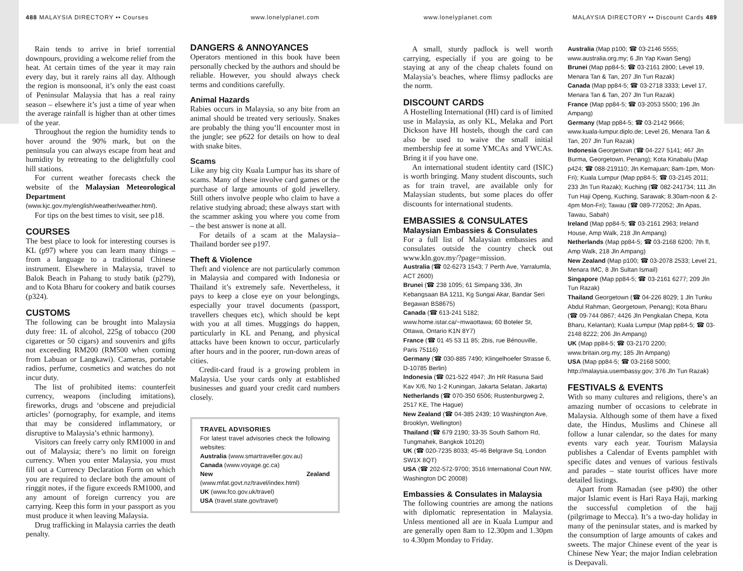488 MALAYSIA DIRECTORY •• Courses
www.lonelyplanet.com www.lonelyplanet.com MALAYSIA DIRECTORY •• Discount Cards 489
Rain tends to arrive in brief torrential downpours, providing a welcome relief from the heat. At certain times of the year it may rain every day, but it rarely rains all day. Although the region is monsoonal, it’s only the east coast of Peninsular Malaysia that has a real rainy season – elsewhere it’s just a time of year when the average rainfall is higher than at other times of the year.
Throughout the region the humidity tends to hover around the 90% mark, but on the peninsula you can always escape from heat and humidity by retreating to the delightfully cool hill stations.
For current weather forecasts check the website of the Malaysian Meteorological Department (www.kjc.gov.my/english/weather/weather.html).
For tips on the best times to visit, see p18.
COURSES
The best place to look for interesting courses is KL (p97) where you can learn many things – from a language to a traditional Chinese instrument. Elsewhere in Malaysia, travel to Balok Beach in Pahang to study batik (p279), and to Kota Bharu for cookery and batik courses (p324).
CUSTOMS
The following can be brought into Malaysia duty free: 1L of alcohol, 225g of tobacco (200 cigarettes or 50 cigars) and souvenirs and gifts not exceeding RM200 (RM500 when coming from Labuan or Langkawi). Cameras, portable radios, perfume, cosmetics and watches do not incur duty.
The list of prohibited items: counterfeit currency, weapons (including imitations), fireworks, drugs and ‘obscene and prejudicial articles’ (pornography, for example, and items that may be considered inflammatory, or disruptive to Malaysia’s ethnic harmony).
Visitors can freely carry only RM1000 in and out of Malaysia; there’s no limit on foreign currency. When you enter Malaysia, you must fill out a Currency Declaration Form on which you are required to declare both the amount of ringgit notes, if the figure exceeds RM1000, and any amount of foreign currency you are carrying. Keep this form in your passport as you must produce it when leaving Malaysia.
Drug trafficking in Malaysia carries the death penalty.
DANGERS & ANNOYANCES
Operators mentioned in this book have been personally checked by the authors and should be reliable. However, you should always check terms and conditions carefully.
Animal Hazards
Rabies occurs in Malaysia, so any bite from an animal should be treated very seriously. Snakes are probably the thing you’ll encounter most in the jungle; see p622 for details on how to deal with snake bites.
Scams
Like any big city Kuala Lumpur has its share of scams. Many of these involve card games or the purchase of large amounts of gold jewellery. Still others involve people who claim to have a relative studying abroad; these always start with the scammer asking you where you come from – the best answer is none at all.
For details of a scam at the Malaysia–Thailand border see p197.
Theft & Violence
Theft and violence are not particularly common in Malaysia and compared with Indonesia or Thailand it’s extremely safe. Nevertheless, it pays to keep a close eye on your belongings, especially your travel documents (passport, travellers cheques etc), which should be kept with you at all times. Muggings do happen, particularly in KL and Penang, and physical attacks have been known to occur, particularly after hours and in the poorer, run-down areas of cities.
Credit-card fraud is a growing problem in Malaysia. Use your cards only at established businesses and guard your credit card numbers closely.
TRAVEL ADVISORIES
For latest travel advisories check the following websites:
Australia (www.smartraveller.gov.au)
Canada (www.voyage.gc.ca)
New Zealand (www.mfat.govt.nz/travel/index.html)
UK (www.fco.gov.uk/travel)
USA (travel.state.gov/travel)
A small, sturdy padlock is well worth carrying, especially if you are going to be staying at any of the cheap chalets found on Malaysia’s beaches, where flimsy padlocks are the norm.
DISCOUNT CARDS
A Hostelling International (HI) card is of limited use in Malaysia, as only KL, Melaka and Port Dickson have HI hostels, though the card can also be used to waive the small initial membership fee at some YMCAs and YWCAs. Bring it if you have one.
An international student identity card (ISIC) is worth bringing. Many student discounts, such as for train travel, are available only for Malaysian students, but some places do offer discounts for international students.
EMBASSIES & CONSULATES
Malaysian Embassies & Consulates
For a full list of Malaysian embassies and consulates outside the country check out www.kln.gov.my/?page=mission.
Australia (☎ 02-6273 1543; 7 Perth Ave, Yarralumla, ACT 2600)
Brunei (☎ 238 1095; 61 Simpang 336, Jln Kebangsaan BA 1211, Kg Sungai Akar, Bandar Seri Begawan BS8675)
Canada (☎ 613-241 5182; www.home.istar.ca/~mwaottawa; 60 Boteler St, Ottawa, Ontario K1N 8Y7)
France (☎ 01 45 53 11 85; 2bis, rue Bénouville, Paris 75116)
Germany (☎ 030-885 7490; Klingelhoefer Strasse 6, D-10785 Berlin)
Indonesia (☎ 021-522 4947; Jln HR Rasuna Said Kav X/6, No 1-2 Kuningan, Jakarta Selatan, Jakarta)
Netherlands (☎ 070-350 6506; Rustenburgweg 2, 2517 KE, The Hague)
New Zealand (☎ 04-385 2439; 10 Washington Ave, Brooklyn, Wellington)
Thailand (☎ 679 2190; 33-35 South Sathorn Rd, Tungmahek, Bangkok 10120)
UK (☎ 020-7235 8033; 45-46 Belgrave Sq, London SW1X 8QT)
USA (☎ 202-572-9700; 3516 International Court NW, Washington DC 20008)
Embassies & Consulates in Malaysia
The following countries are among the nations with diplomatic representation in Malaysia. Unless mentioned all are in Kuala Lumpur and are generally open 8am to 12.30pm and 1.30pm to 4.30pm Monday to Friday.
Australia (Map p100; ☎ 03-2146 5555; www.australia.org.my; 6 Jln Yap Kwan Seng)
Brunei (Map pp84-5; ☎ 03-2161 2800; Level 19, Menara Tan & Tan, 207 Jln Tun Razak)
Canada (Map pp84-5; ☎ 03-2718 3333; Level 17, Menara Tan & Tan, 207 Jln Tun Razak)
France (Map pp84-5; ☎ 03-2053 5500; 196 Jln Ampang)
Germany (Map pp84-5; ☎ 03-2142 9666; www.kuala-lumpur.diplo.de; Level 26, Menara Tan & Tan, 207 Jln Tun Razak)
Indonesia Georgetown (☎ 04-227 5141; 467 Jln Burma, Georgetown, Penang); Kota Kinabalu (Map p424; ☎ 088-219110; Jln Kemajuan; 8am-1pm, Mon-Fri); Kuala Lumpur (Map pp84-5; ☎ 03-2145 2011; 233 Jln Tun Razak); Kuching (☎ 082-241734; 111 Jln Tun Haji Openg, Kuching, Sarawak; 8.30am-noon & 2-4pm Mon-Fri); Tawau (☎ 089-772052; Jln Apas, Tawau, Sabah)
Ireland (Map pp84-5; ☎ 03-2161 2963; Ireland House, Amp Walk, 218 Jln Ampang)
Netherlands (Map pp84-5; ☎ 03-2168 6200; 7th fl, Amp Walk, 218 Jln Ampang)
New Zealand (Map p100; ☎ 03-2078 2533; Level 21, Menara IMC, 8 Jln Sultan Ismail)
Singapore (Map pp84-5; ☎ 03-2161 6277; 209 Jln Tun Razak)
Thailand Georgetown (☎ 04-226 8029; 1 Jln Tunku Abdul Rahman, Georgetown, Penang); Kota Bharu (☎ 09-744 0867; 4426 Jln Pengkalan Chepa, Kota Bharu, Kelantan); Kuala Lumpur (Map pp84-5; ☎ 03-2148 8222; 206 Jln Ampang)
UK (Map pp84-5; ☎ 03-2170 2200; www.britain.org.my; 185 Jln Ampang)
USA (Map pp84-5; ☎ 03-2168 5000; http://malaysia.usembassy.gov; 376 Jln Tun Razak)
FESTIVALS & EVENTS
With so many cultures and religions, there’s an amazing number of occasions to celebrate in Malaysia. Although some of them have a fixed date, the Hindus, Muslims and Chinese all follow a lunar calendar, so the dates for many events vary each year. Tourism Malaysia publishes a Calendar of Events pamphlet with specific dates and venues of various festivals and parades – state tourist offices have more detailed listings.
Apart from Ramadan (see p490) the other major Islamic event is Hari Raya Haji, marking the successful completion of the hajj (pilgrimage to Mecca). It’s a two-day holiday in many of the peninsular states, and is marked by the consumption of large amounts of cakes and sweets. The major Chinese event of the year is Chinese New Year; the major Indian celebration is Deepavali.